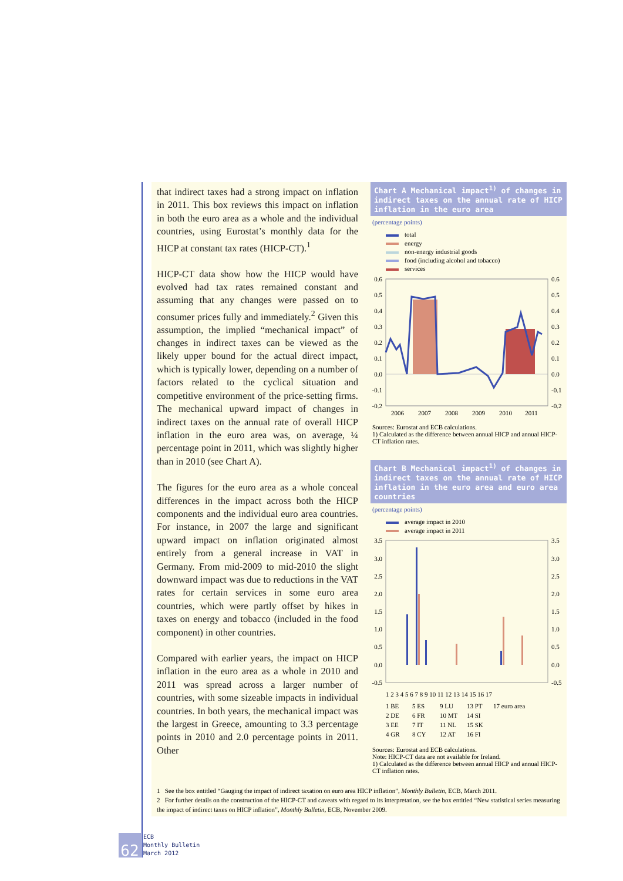that indirect taxes had a strong impact on inflation in 2011. This box reviews this impact on inflation in both the euro area as a whole and the individual countries, using Eurostat’s monthly data for the HICP at constant tax rates (HICP-CT).<sup>1</sup>
HICP-CT data show how the HICP would have evolved had tax rates remained constant and assuming that any changes were passed on to consumer prices fully and immediately.<sup>2</sup> Given this assumption, the implied “mechanical impact” of changes in indirect taxes can be viewed as the likely upper bound for the actual direct impact, which is typically lower, depending on a number of factors related to the cyclical situation and competitive environment of the price-setting firms. The mechanical upward impact of changes in indirect taxes on the annual rate of overall HICP inflation in the euro area was, on average, ¼ percentage point in 2011, which was slightly higher than in 2010 (see Chart A).
The figures for the euro area as a whole conceal differences in the impact across both the HICP components and the individual euro area countries. For instance, in 2007 the large and significant upward impact on inflation originated almost entirely from a general increase in VAT in Germany. From mid-2009 to mid-2010 the slight downward impact was due to reductions in the VAT rates for certain services in some euro area countries, which were partly offset by hikes in taxes on energy and tobacco (included in the food component) in other countries.
Compared with earlier years, the impact on HICP inflation in the euro area as a whole in 2010 and 2011 was spread across a larger number of countries, with some sizeable impacts in individual countries. In both years, the mechanical impact was the largest in Greece, amounting to 3.3 percentage points in 2010 and 2.0 percentage points in 2011. Other
Chart A Mechanical impact<sup>1)</sup> of changes in indirect taxes on the annual rate of HICP inflation in the euro area
(percentage points)
total
energy
non-energy industrial goods
food (including alcohol and tobacco)
services
0.6
0.5
0.4
0.3
0.2
0.1
0.0
-0.1
-0.2
0.6
0.5
0.4
0.3
0.2
0.1
0.0
-0.1
-0.2
2006
2007
2008
2009
2010
2011
Sources: Eurostat and ECB calculations.
1) Calculated as the difference between annual HICP and annual HICP-CT inflation rates.
Chart B Mechanical impact<sup>1)</sup> of changes in indirect taxes on the annual rate of HICP inflation in the euro area and euro area countries
(percentage points)
average impact in 2010
average impact in 2011
3.5
3.0
2.5
2.0
1.5
1.0
0.5
0.0
-0.5
3.5
3.0
2.5
2.0
1.5
1.0
0.5
0.0
-0.5
1 2 3 4 5 6 7 8 9 10 11 12 13 14 15 16 17
1 BE
2 DE
3 EE
4 GR
5 ES
6 FR
7 IT
8 CY
9 LU
10 MT
11 NL
12 AT
13 PT
14 SI
15 SK
16 FI
17 euro area
Sources: Eurostat and ECB calculations.
Note: HICP-CT data are not available for Ireland.
1) Calculated as the difference between annual HICP and annual HICP-CT inflation rates.
1 See the box entitled “Gauging the impact of indirect taxation on euro area HICP inflation”, Monthly Bulletin, ECB, March 2011.
2 For further details on the construction of the HICP-CT and caveats with regard to its interpretation, see the box entitled “New statistical series measuring the impact of indirect taxes on HICP inflation”, Monthly Bulletin, ECB, November 2009.
62 ECB
Monthly Bulletin
March 2012